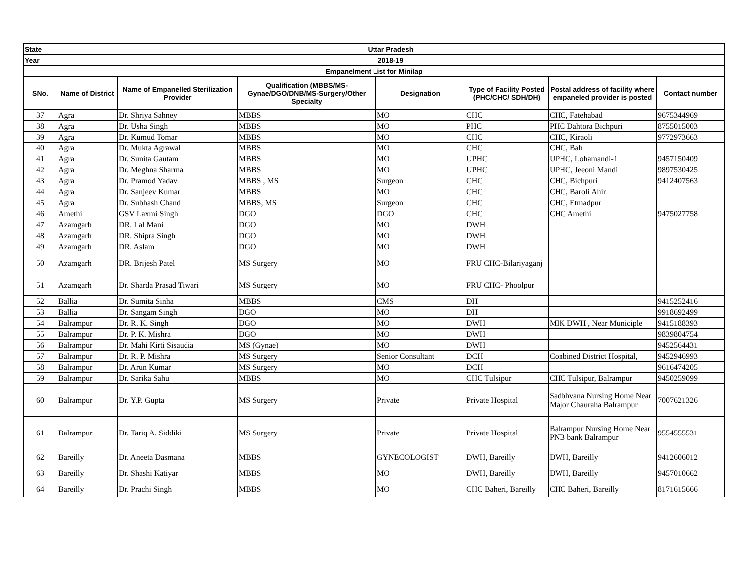| State | Uttar Pradesh | | | | | | |
| Year | 2018-19 | | | | | | |
| Empanelment List for Minilap | | | | | | | |
| SNo. | Name of District | Name of Empanelled Sterilization Provider | Qualification (MBBS/MS-Gynae/DGO/DNB/MS-Surgery/Other Specialty | Designation | Type of Facility Posted (PHC/CHC/ SDH/DH) | Postal address of facility where empaneled provider is posted | Contact number |
| 37 | Agra | Dr. Shriya Sahney | MBBS | MO | CHC | CHC, Fatehabad | 9675344969 |
| 38 | Agra | Dr. Usha Singh | MBBS | MO | PHC | PHC Dahtora Bichpuri | 8755015003 |
| 39 | Agra | Dr. Kumud Tomar | MBBS | MO | CHC | CHC, Kiraoli | 9772973663 |
| 40 | Agra | Dr. Mukta Agrawal | MBBS | MO | CHC | CHC, Bah | |
| 41 | Agra | Dr. Sunita Gautam | MBBS | MO | UPHC | UPHC, Lohamandi-1 | 9457150409 |
| 42 | Agra | Dr. Meghna Sharma | MBBS | MO | UPHC | UPHC, Jeeoni Mandi | 9897530425 |
| 43 | Agra | Dr. Pramod Yadav | MBBS , MS | Surgeon | CHC | CHC, Bichpuri | 9412407563 |
| 44 | Agra | Dr. Sanjeev Kumar | MBBS | MO | CHC | CHC, Baroli Ahir | |
| 45 | Agra | Dr. Subhash Chand | MBBS, MS | Surgeon | CHC | CHC, Etmadpur | |
| 46 | Amethi | GSV Laxmi Singh | DGO | DGO | CHC | CHC Amethi | 9475027758 |
| 47 | Azamgarh | DR. Lal Mani | DGO | MO | DWH | | |
| 48 | Azamgarh | DR. Shipra Singh | DGO | MO | DWH | | |
| 49 | Azamgarh | DR. Aslam | DGO | MO | DWH | | |
| 50 | Azamgarh | DR. Brijesh Patel | MS Surgery | MO | FRU CHC-Bilariyaganj | | |
| 51 | Azamgarh | Dr. Sharda Prasad Tiwari | MS Surgery | MO | FRU CHC- Phoolpur | | |
| 52 | Ballia | Dr. Sumita Sinha | MBBS | CMS | DH | | 9415252416 |
| 53 | Ballia | Dr. Sangam Singh | DGO | MO | DH | | 9918692499 |
| 54 | Balrampur | Dr. R. K. Singh | DGO | MO | DWH | MIK DWH , Near Municiple | 9415188393 |
| 55 | Balrampur | Dr. P. K. Mishra | DGO | MO | DWH | | 9839804754 |
| 56 | Balrampur | Dr. Mahi Kirti Sisaudia | MS (Gynae) | MO | DWH | | 9452564431 |
| 57 | Balrampur | Dr. R. P. Mishra | MS Surgery | Senior Consultant | DCH | Conbined District Hospital, | 9452946993 |
| 58 | Balrampur | Dr. Arun Kumar | MS Surgery | MO | DCH | | 9616474205 |
| 59 | Balrampur | Dr. Sarika Sahu | MBBS | MO | CHC Tulsipur | CHC Tulsipur, Balrampur | 9450259099 |
| 60 | Balrampur | Dr. Y.P. Gupta | MS Surgery | Private | Private Hospital | Sadbhvana Nursing Home Near Major Chauraha Balrampur | 7007621326 |
| 61 | Balrampur | Dr. Tariq A. Siddiki | MS Surgery | Private | Private Hospital | Balrampur Nursing Home Near PNB bank Balrampur | 9554555531 |
| 62 | Bareilly | Dr. Aneeta Dasmana | MBBS | GYNECOLOGIST | DWH, Bareilly | DWH, Bareilly | 9412606012 |
| 63 | Bareilly | Dr. Shashi Katiyar | MBBS | MO | DWH, Bareilly | DWH, Bareilly | 9457010662 |
| 64 | Bareilly | Dr. Prachi Singh | MBBS | MO | CHC Baheri, Bareilly | CHC Baheri, Bareilly | 8171615666 |